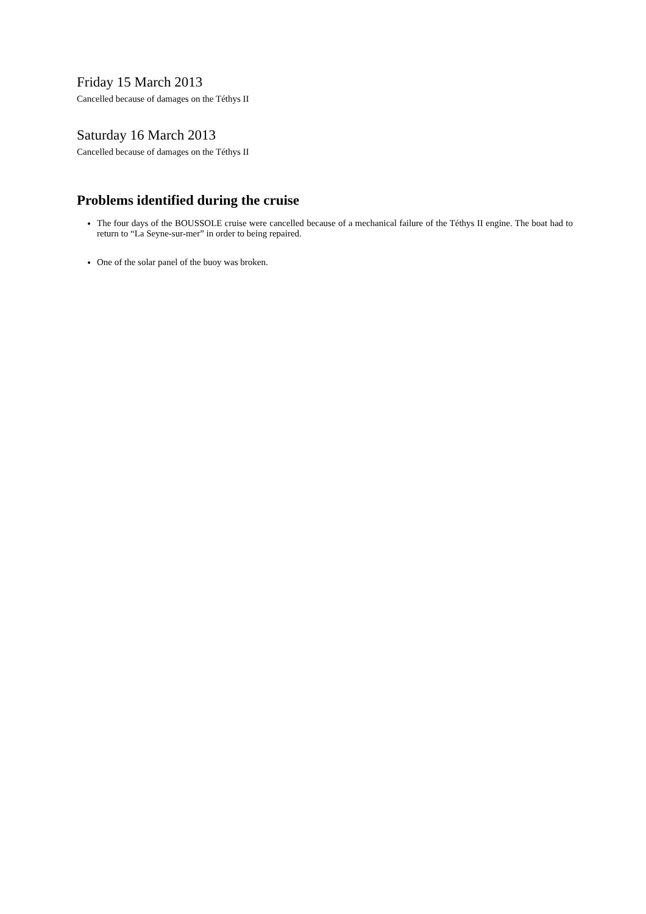Friday 15 March 2013
Cancelled because of damages on the Téthys II
Saturday 16 March 2013
Cancelled because of damages on the Téthys II
Problems identified during the cruise
The four days of the BOUSSOLE cruise were cancelled because of a mechanical failure of the Téthys II engine. The boat had to return to “La Seyne-sur-mer” in order to being repaired.
One of the solar panel of the buoy was broken.